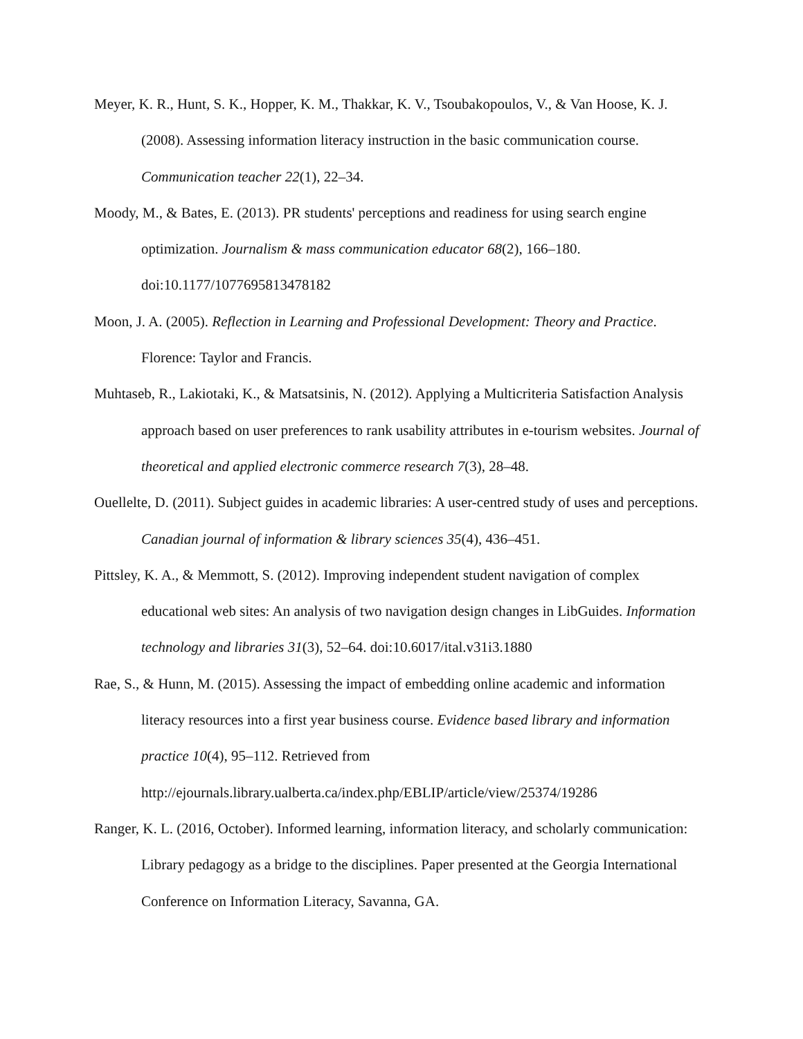Meyer, K. R., Hunt, S. K., Hopper, K. M., Thakkar, K. V., Tsoubakopoulos, V., & Van Hoose, K. J. (2008). Assessing information literacy instruction in the basic communication course. Communication teacher 22(1), 22–34.
Moody, M., & Bates, E. (2013). PR students' perceptions and readiness for using search engine optimization. Journalism & mass communication educator 68(2), 166–180. doi:10.1177/1077695813478182
Moon, J. A. (2005). Reflection in Learning and Professional Development: Theory and Practice. Florence: Taylor and Francis.
Muhtaseb, R., Lakiotaki, K., & Matsatsinis, N. (2012). Applying a Multicriteria Satisfaction Analysis approach based on user preferences to rank usability attributes in e-tourism websites. Journal of theoretical and applied electronic commerce research 7(3), 28–48.
Ouellelte, D. (2011). Subject guides in academic libraries: A user-centred study of uses and perceptions. Canadian journal of information & library sciences 35(4), 436–451.
Pittsley, K. A., & Memmott, S. (2012). Improving independent student navigation of complex educational web sites: An analysis of two navigation design changes in LibGuides. Information technology and libraries 31(3), 52–64. doi:10.6017/ital.v31i3.1880
Rae, S., & Hunn, M. (2015). Assessing the impact of embedding online academic and information literacy resources into a first year business course. Evidence based library and information practice 10(4), 95–112. Retrieved from http://ejournals.library.ualberta.ca/index.php/EBLIP/article/view/25374/19286
Ranger, K. L. (2016, October). Informed learning, information literacy, and scholarly communication: Library pedagogy as a bridge to the disciplines. Paper presented at the Georgia International Conference on Information Literacy, Savanna, GA.